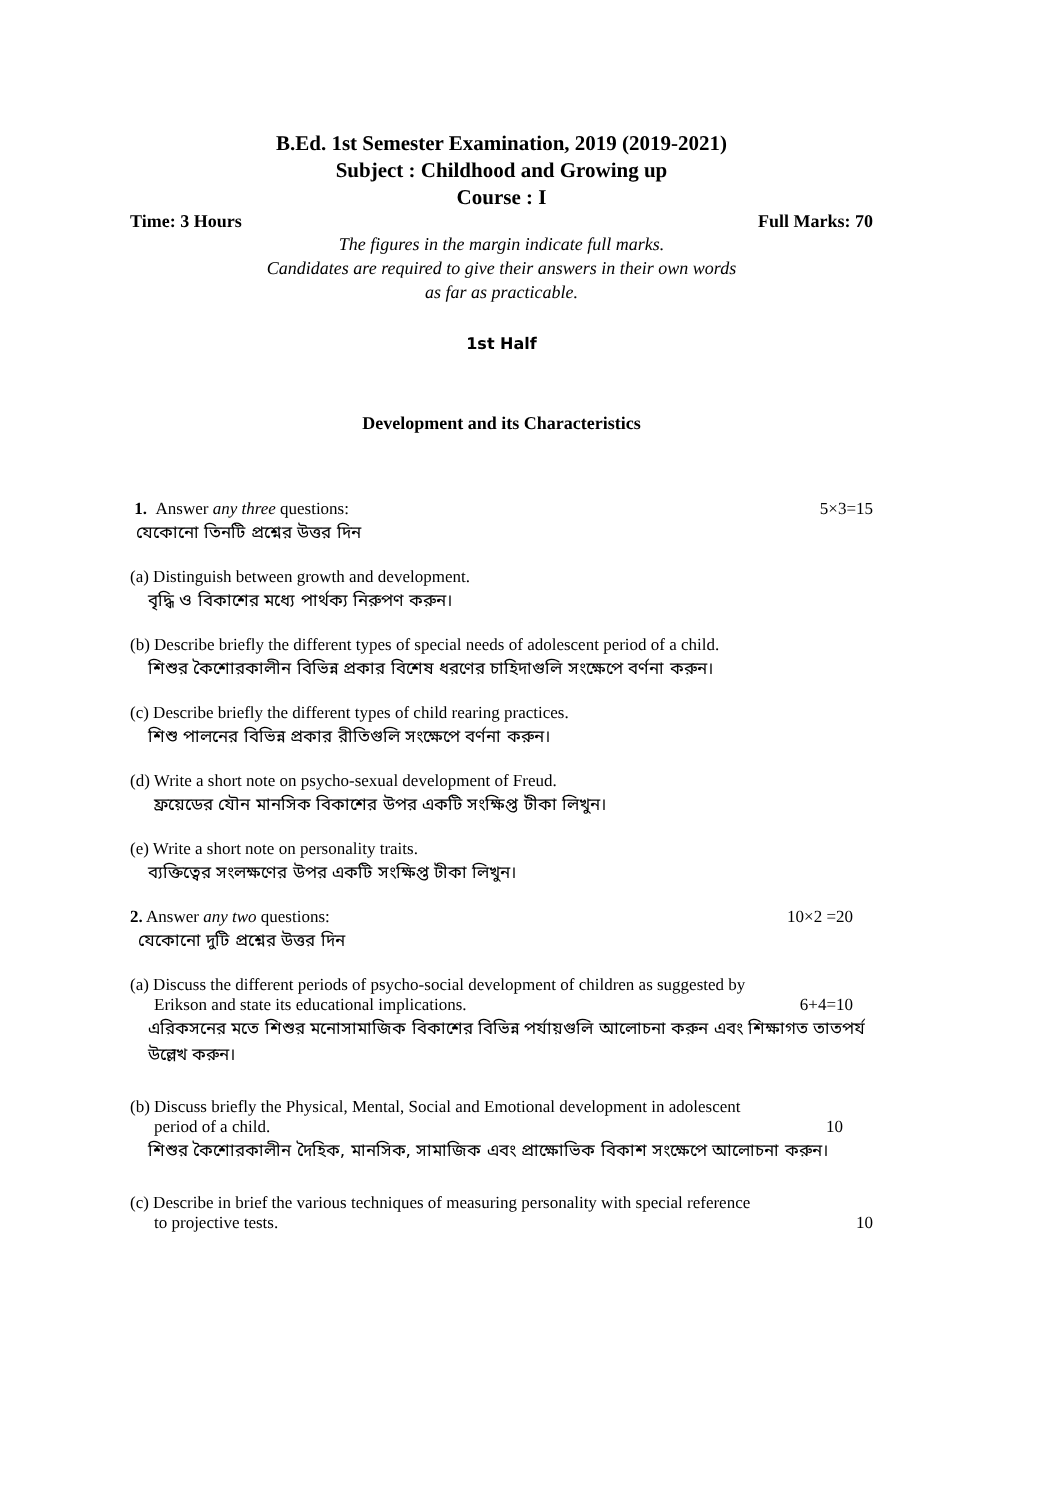B.Ed. 1st Semester Examination, 2019 (2019-2021)
Subject : Childhood and Growing up
Course : I
Time: 3 Hours Full Marks: 70
The figures in the margin indicate full marks.
Candidates are required to give their answers in their own words
as far as practicable.
1st Half
Development and its Characteristics
1. Answer any three questions: 5×3=15
যেকোনো তিনটি প্রশ্নের উত্তর দিন
(a) Distinguish between growth and development.
বৃদ্ধি ও বিকাশের মধ্যে পার্থক্য নিরুপণ করুন।
(b) Describe briefly the different types of special needs of adolescent period of a child.
শিশুর কৈশোরকালীন বিভিন্ন প্রকার বিশেষ ধরণের চাহিদাগুলি সংক্ষেপে বর্ণনা করুন।
(c) Describe briefly the different types of child rearing practices.
শিশু পালনের বিভিন্ন প্রকার রীতিগুলি সংক্ষেপে বর্ণনা করুন।
(d) Write a short note on psycho-sexual development of Freud.
ফ্রয়েডের যৌন মানসিক বিকাশের উপর একটি সংক্ষিপ্ত টীকা লিখুন।
(e) Write a short note on personality traits.
ব্যক্তিত্বের সংলক্ষণের উপর একটি সংক্ষিপ্ত টীকা লিখুন।
2. Answer any two questions: 10×2 =20
যেকোনো দুটি প্রশ্নের উত্তর দিন
(a) Discuss the different periods of psycho-social development of children as suggested by
Erikson and state its educational implications. 6+4=10
এরিকসনের মতে শিশুর মনোসামাজিক বিকাশের বিভিন্ন পর্যায়গুলি আলোচনা করুন এবং শিক্ষাগত তাতপর্য উল্লেখ করুন।
(b) Discuss briefly the Physical, Mental, Social and Emotional development in adolescent
period of a child. 10
শিশুর কৈশোরকালীন দৈহিক, মানসিক, সামাজিক এবং প্রাক্ষোভিক বিকাশ সংক্ষেপে আলোচনা করুন।
(c) Describe in brief the various techniques of measuring personality with special reference
to projective tests. 10